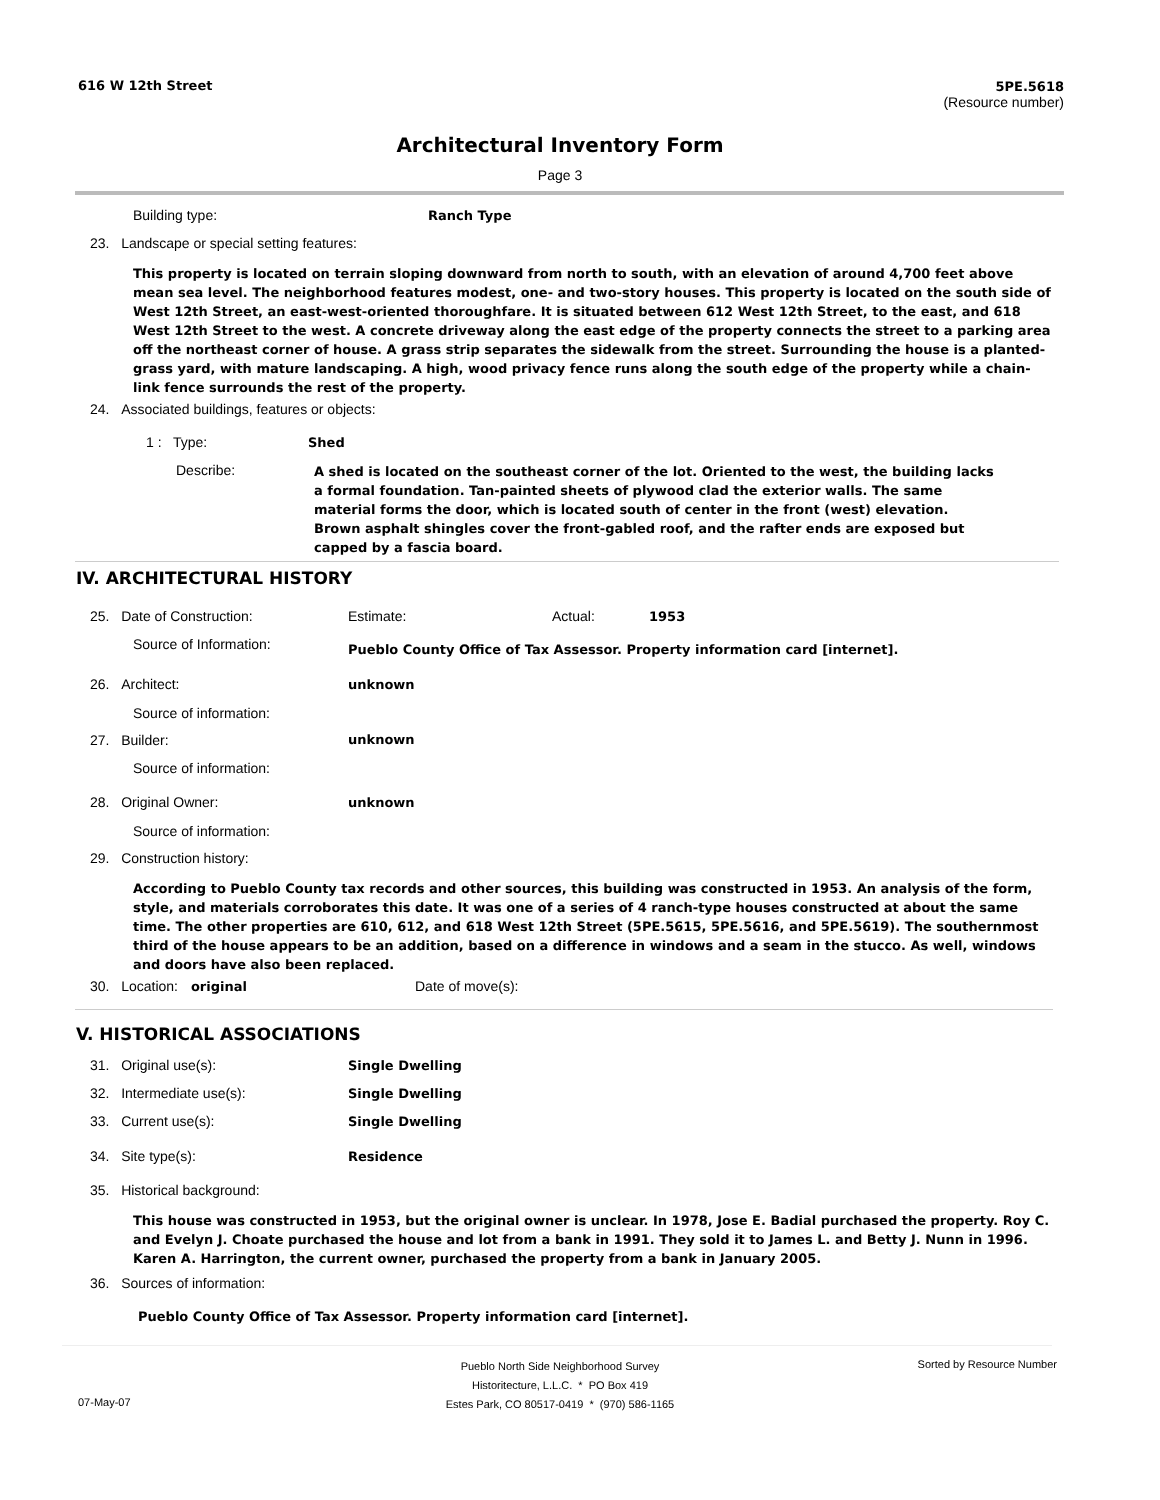616 W 12th Street
5PE.5618
(Resource number)
Architectural Inventory Form
Page 3
Building type: Ranch Type
23. Landscape or special setting features:
This property is located on terrain sloping downward from north to south, with an elevation of around 4,700 feet above mean sea level. The neighborhood features modest, one- and two-story houses. This property is located on the south side of West 12th Street, an east-west-oriented thoroughfare. It is situated between 612 West 12th Street, to the east, and 618 West 12th Street to the west. A concrete driveway along the east edge of the property connects the street to a parking area off the northeast corner of house. A grass strip separates the sidewalk from the street. Surrounding the house is a planted-grass yard, with mature landscaping. A high, wood privacy fence runs along the south edge of the property while a chain-link fence surrounds the rest of the property.
24. Associated buildings, features or objects:
1 : Type: Shed
Describe:
A shed is located on the southeast corner of the lot. Oriented to the west, the building lacks a formal foundation. Tan-painted sheets of plywood clad the exterior walls. The same material forms the door, which is located south of center in the front (west) elevation. Brown asphalt shingles cover the front-gabled roof, and the rafter ends are exposed but capped by a fascia board.
IV. ARCHITECTURAL HISTORY
25. Date of Construction: Estimate: Actual: 1953
Source of Information:
Pueblo County Office of Tax Assessor. Property information card [internet].
26. Architect: unknown
Source of information:
27. Builder: unknown
Source of information:
28. Original Owner: unknown
Source of information:
29. Construction history:
According to Pueblo County tax records and other sources, this building was constructed in 1953. An analysis of the form, style, and materials corroborates this date. It was one of a series of 4 ranch-type houses constructed at about the same time. The other properties are 610, 612, and 618 West 12th Street (5PE.5615, 5PE.5616, and 5PE.5619). The southernmost third of the house appears to be an addition, based on a difference in windows and a seam in the stucco. As well, windows and doors have also been replaced.
30. Location: original Date of move(s):
V. HISTORICAL ASSOCIATIONS
31. Original use(s): Single Dwelling
32. Intermediate use(s): Single Dwelling
33. Current use(s): Single Dwelling
34. Site type(s): Residence
35. Historical background:
This house was constructed in 1953, but the original owner is unclear. In 1978, Jose E. Badial purchased the property. Roy C. and Evelyn J. Choate purchased the house and lot from a bank in 1991. They sold it to James L. and Betty J. Nunn in 1996. Karen A. Harrington, the current owner, purchased the property from a bank in January 2005.
36. Sources of information:
Pueblo County Office of Tax Assessor. Property information card [internet].
Pueblo North Side Neighborhood Survey
Historitecture, L.L.C. * PO Box 419
Estes Park, CO 80517-0419 * (970) 586-1165
Sorted by Resource Number
07-May-07